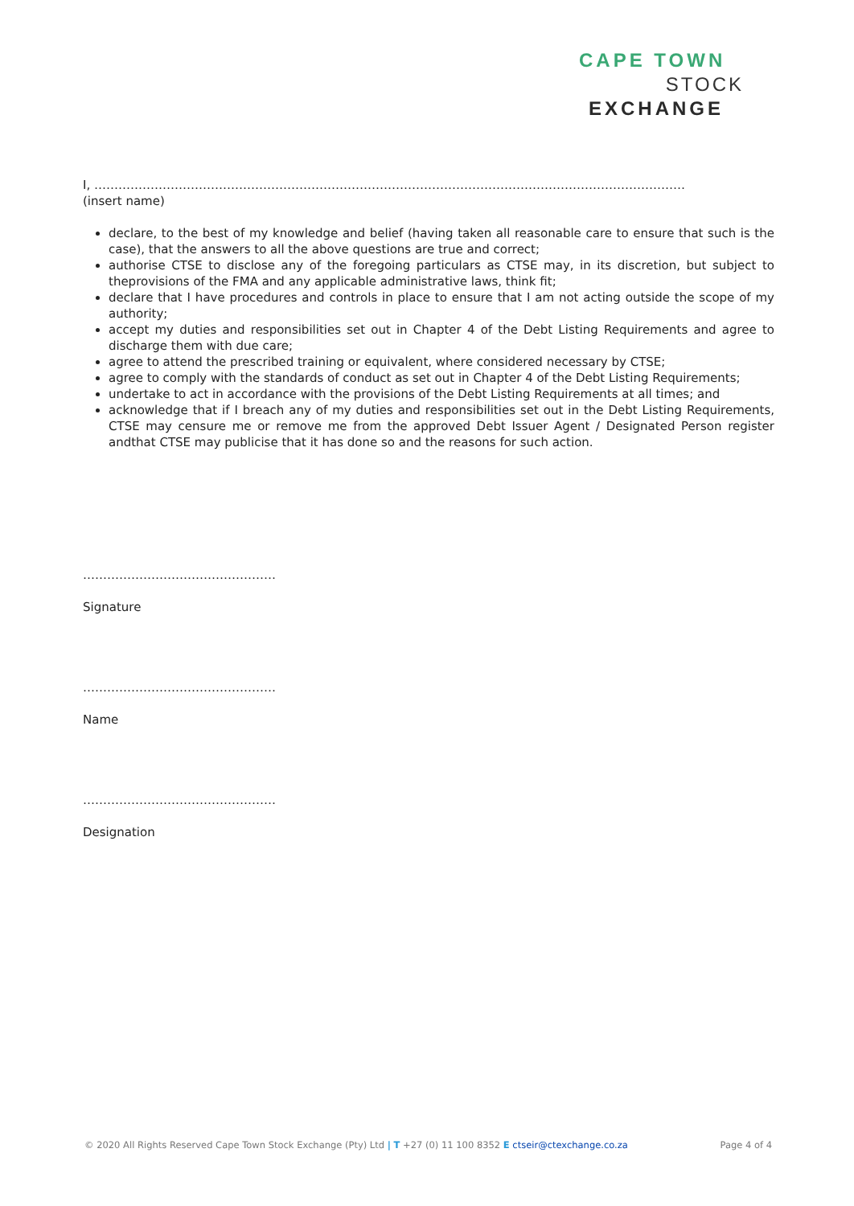CAPE TOWN
STOCK
EXCHANGE
I, …………………………………………………………………………………………………………………………………
(insert name)
declare, to the best of my knowledge and belief (having taken all reasonable care to ensure that such is the case), that the answers to all the above questions are true and correct;
authorise CTSE to disclose any of the foregoing particulars as CTSE may, in its discretion, but subject to theprovisions of the FMA and any applicable administrative laws, think fit;
declare that I have procedures and controls in place to ensure that I am not acting outside the scope of my authority;
accept my duties and responsibilities set out in Chapter 4 of the Debt Listing Requirements and agree to discharge them with due care;
agree to attend the prescribed training or equivalent, where considered necessary by CTSE;
agree to comply with the standards of conduct as set out in Chapter 4 of the Debt Listing Requirements;
undertake to act in accordance with the provisions of the Debt Listing Requirements at all times; and
acknowledge that if I breach any of my duties and responsibilities set out in the Debt Listing Requirements, CTSE may censure me or remove me from the approved Debt Issuer Agent / Designated Person register andthat CTSE may publicise that it has done so and the reasons for such action.
…………………………………………
Signature
…………………………………………
Name
…………………………………………
Designation
© 2020 All Rights Reserved Cape Town Stock Exchange (Pty) Ltd | T +27 (0) 11 100 8352 E ctseir@ctexchange.co.za Page 4 of 4